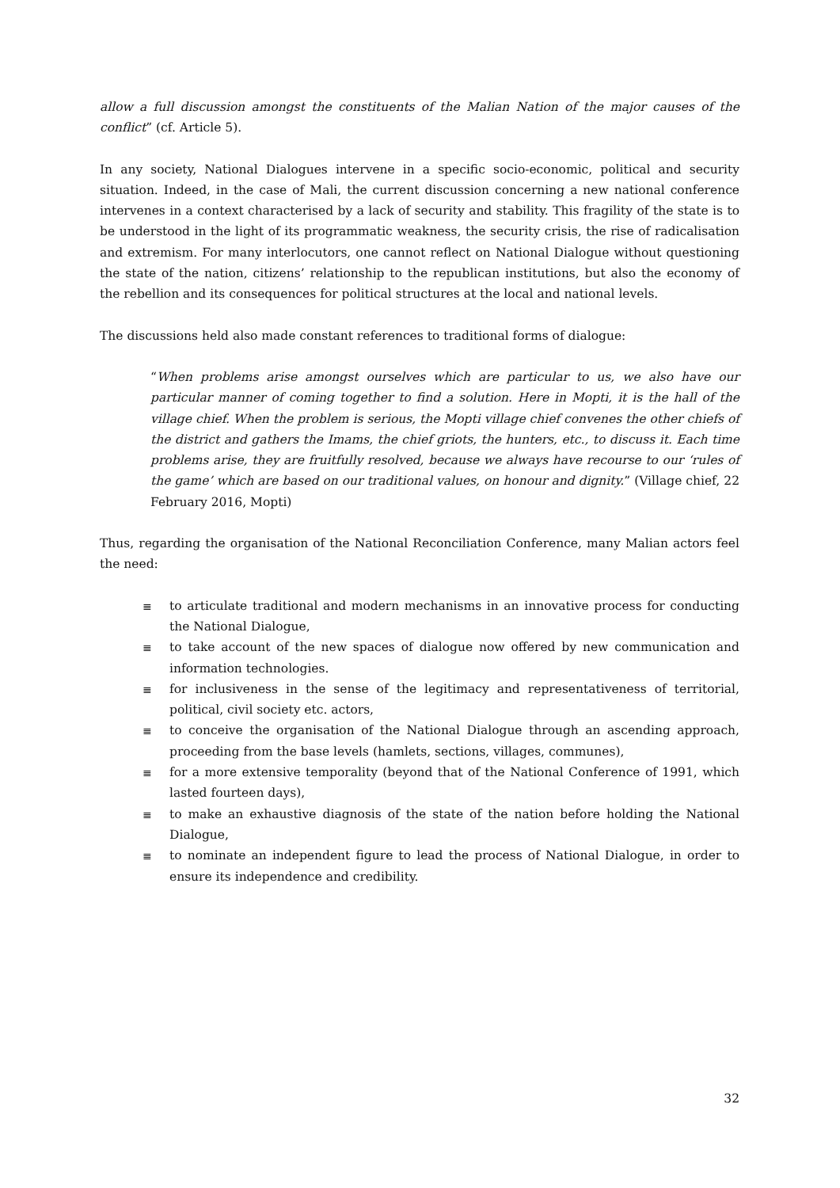allow a full discussion amongst the constituents of the Malian Nation of the major causes of the conflict” (cf. Article 5).
In any society, National Dialogues intervene in a specific socio-economic, political and security situation. Indeed, in the case of Mali, the current discussion concerning a new national conference intervenes in a context characterised by a lack of security and stability. This fragility of the state is to be understood in the light of its programmatic weakness, the security crisis, the rise of radicalisation and extremism. For many interlocutors, one cannot reflect on National Dialogue without questioning the state of the nation, citizens’ relationship to the republican institutions, but also the economy of the rebellion and its consequences for political structures at the local and national levels.
The discussions held also made constant references to traditional forms of dialogue:
“When problems arise amongst ourselves which are particular to us, we also have our particular manner of coming together to find a solution. Here in Mopti, it is the hall of the village chief. When the problem is serious, the Mopti village chief convenes the other chiefs of the district and gathers the Imams, the chief griots, the hunters, etc., to discuss it. Each time problems arise, they are fruitfully resolved, because we always have recourse to our ‘rules of the game’ which are based on our traditional values, on honour and dignity.” (Village chief, 22 February 2016, Mopti)
Thus, regarding the organisation of the National Reconciliation Conference, many Malian actors feel the need:
≣ to articulate traditional and modern mechanisms in an innovative process for conducting the National Dialogue,
≣ to take account of the new spaces of dialogue now offered by new communication and information technologies.
≣ for inclusiveness in the sense of the legitimacy and representativeness of territorial, political, civil society etc. actors,
≣ to conceive the organisation of the National Dialogue through an ascending approach, proceeding from the base levels (hamlets, sections, villages, communes),
≣ for a more extensive temporality (beyond that of the National Conference of 1991, which lasted fourteen days),
≣ to make an exhaustive diagnosis of the state of the nation before holding the National Dialogue,
≣ to nominate an independent figure to lead the process of National Dialogue, in order to ensure its independence and credibility.
32